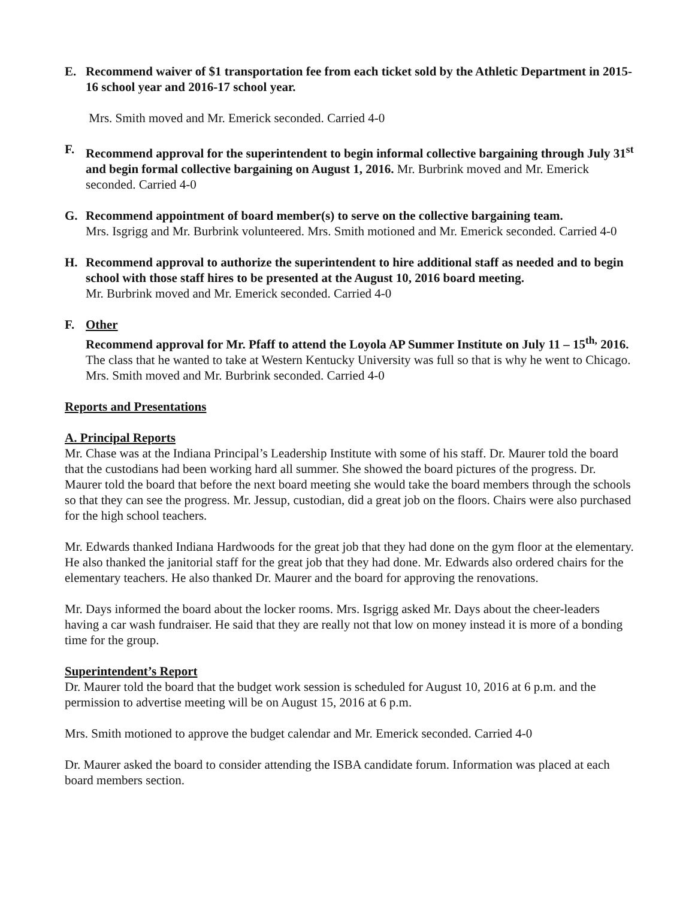E. Recommend waiver of $1 transportation fee from each ticket sold by the Athletic Department in 2015-16 school year and 2016-17 school year.
Mrs. Smith moved and Mr. Emerick seconded. Carried 4-0
F. Recommend approval for the superintendent to begin informal collective bargaining through July 31<sup>st</sup> and begin formal collective bargaining on August 1, 2016. Mr. Burbrink moved and Mr. Emerick seconded. Carried 4-0
G. Recommend appointment of board member(s) to serve on the collective bargaining team.
Mrs. Isgrigg and Mr. Burbrink volunteered. Mrs. Smith motioned and Mr. Emerick seconded. Carried 4-0
H. Recommend approval to authorize the superintendent to hire additional staff as needed and to begin school with those staff hires to be presented at the August 10, 2016 board meeting.
Mr. Burbrink moved and Mr. Emerick seconded. Carried 4-0
F. Other
Recommend approval for Mr. Pfaff to attend the Loyola AP Summer Institute on July 11 – 15<sup>th,</sup> 2016. The class that he wanted to take at Western Kentucky University was full so that is why he went to Chicago. Mrs. Smith moved and Mr. Burbrink seconded. Carried 4-0
Reports and Presentations
A. Principal Reports
Mr. Chase was at the Indiana Principal’s Leadership Institute with some of his staff. Dr. Maurer told the board that the custodians had been working hard all summer. She showed the board pictures of the progress. Dr. Maurer told the board that before the next board meeting she would take the board members through the schools so that they can see the progress. Mr. Jessup, custodian, did a great job on the floors. Chairs were also purchased for the high school teachers.
Mr. Edwards thanked Indiana Hardwoods for the great job that they had done on the gym floor at the elementary. He also thanked the janitorial staff for the great job that they had done. Mr. Edwards also ordered chairs for the elementary teachers. He also thanked Dr. Maurer and the board for approving the renovations.
Mr. Days informed the board about the locker rooms. Mrs. Isgrigg asked Mr. Days about the cheer-leaders having a car wash fundraiser. He said that they are really not that low on money instead it is more of a bonding time for the group.
Superintendent’s Report
Dr. Maurer told the board that the budget work session is scheduled for August 10, 2016 at 6 p.m. and the permission to advertise meeting will be on August 15, 2016 at 6 p.m.
Mrs. Smith motioned to approve the budget calendar and Mr. Emerick seconded. Carried 4-0
Dr. Maurer asked the board to consider attending the ISBA candidate forum. Information was placed at each board members section.